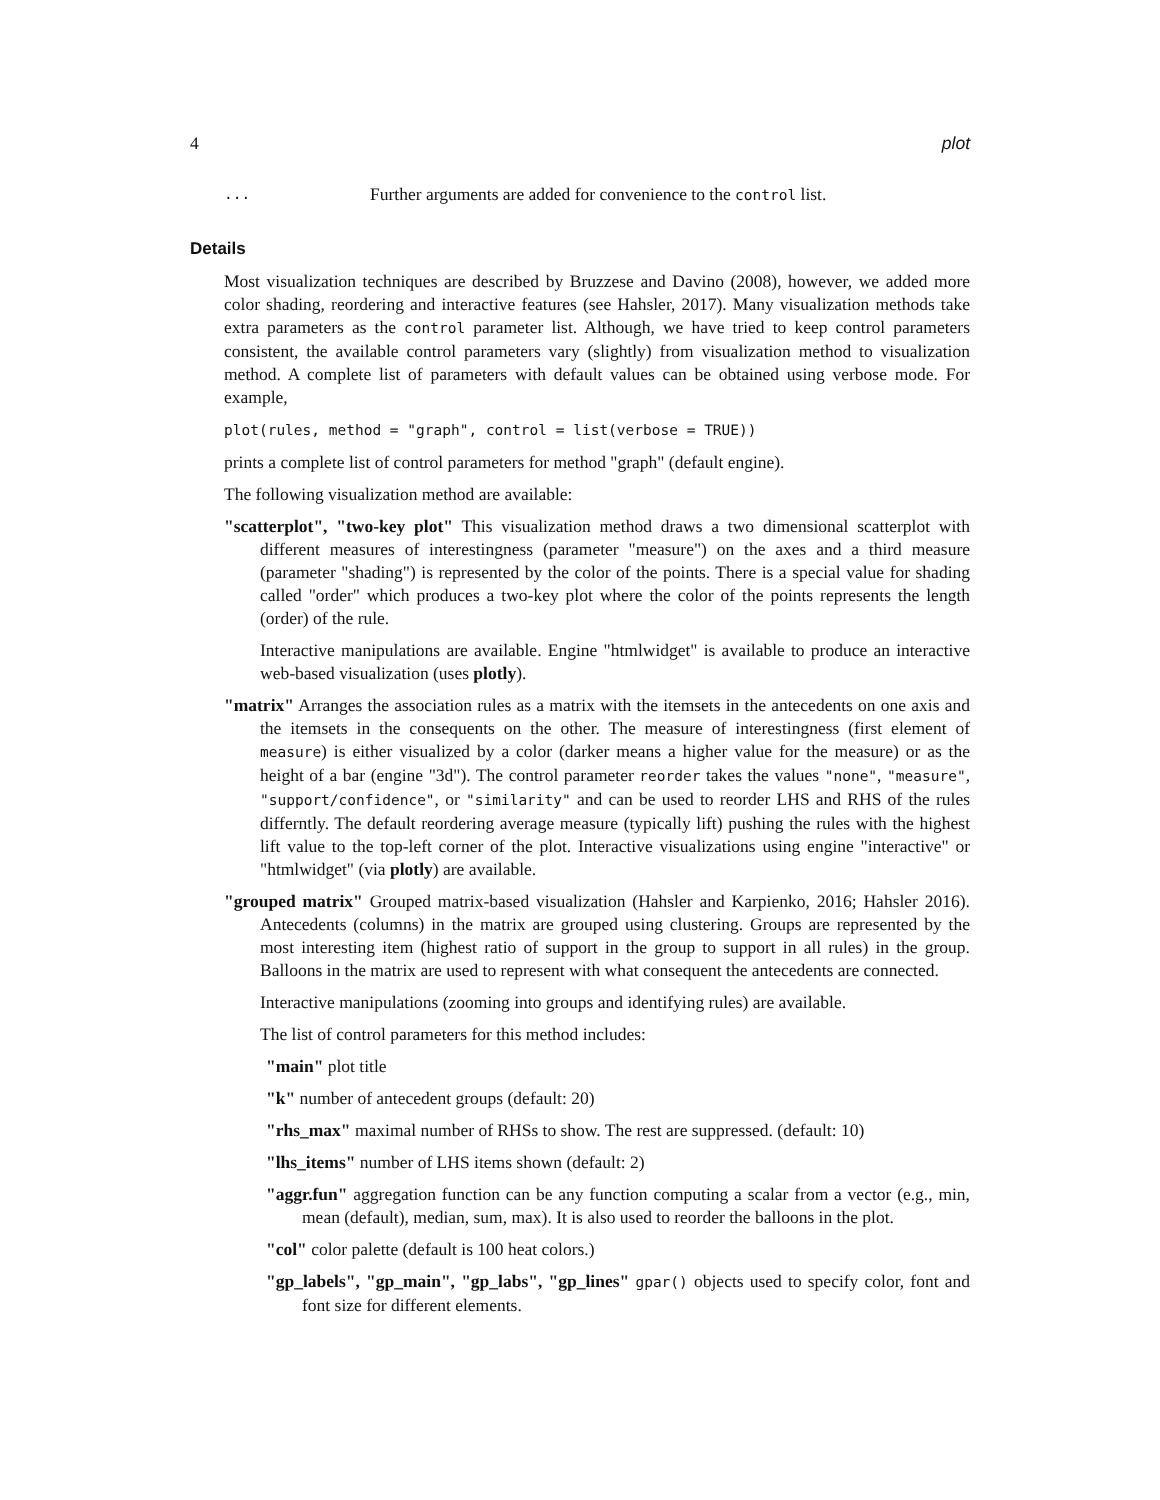4 plot
... Further arguments are added for convenience to the control list.
Details
Most visualization techniques are described by Bruzzese and Davino (2008), however, we added more color shading, reordering and interactive features (see Hahsler, 2017). Many visualization methods take extra parameters as the control parameter list. Although, we have tried to keep control parameters consistent, the available control parameters vary (slightly) from visualization method to visualization method. A complete list of parameters with default values can be obtained using verbose mode. For example,
plot(rules, method = "graph", control = list(verbose = TRUE))
prints a complete list of control parameters for method "graph" (default engine).
The following visualization method are available:
"scatterplot", "two-key plot" This visualization method draws a two dimensional scatterplot with different measures of interestingness (parameter "measure") on the axes and a third measure (parameter "shading") is represented by the color of the points. There is a special value for shading called "order" which produces a two-key plot where the color of the points represents the length (order) of the rule.
Interactive manipulations are available. Engine "htmlwidget" is available to produce an interactive web-based visualization (uses plotly).
"matrix" Arranges the association rules as a matrix with the itemsets in the antecedents on one axis and the itemsets in the consequents on the other. The measure of interestingness (first element of measure) is either visualized by a color (darker means a higher value for the measure) or as the height of a bar (engine "3d"). The control parameter reorder takes the values "none", "measure", "support/confidence", or "similarity" and can be used to reorder LHS and RHS of the rules differntly. The default reordering average measure (typically lift) pushing the rules with the highest lift value to the top-left corner of the plot. Interactive visualizations using engine "interactive" or "htmlwidget" (via plotly) are available.
"grouped matrix" Grouped matrix-based visualization (Hahsler and Karpienko, 2016; Hahsler 2016). Antecedents (columns) in the matrix are grouped using clustering. Groups are represented by the most interesting item (highest ratio of support in the group to support in all rules) in the group. Balloons in the matrix are used to represent with what consequent the antecedents are connected.
Interactive manipulations (zooming into groups and identifying rules) are available.
The list of control parameters for this method includes:
"main" plot title
"k" number of antecedent groups (default: 20)
"rhs_max" maximal number of RHSs to show. The rest are suppressed. (default: 10)
"lhs_items" number of LHS items shown (default: 2)
"aggr.fun" aggregation function can be any function computing a scalar from a vector (e.g., min, mean (default), median, sum, max). It is also used to reorder the balloons in the plot.
"col" color palette (default is 100 heat colors.)
"gp_labels", "gp_main", "gp_labs", "gp_lines" gpar() objects used to specify color, font and font size for different elements.